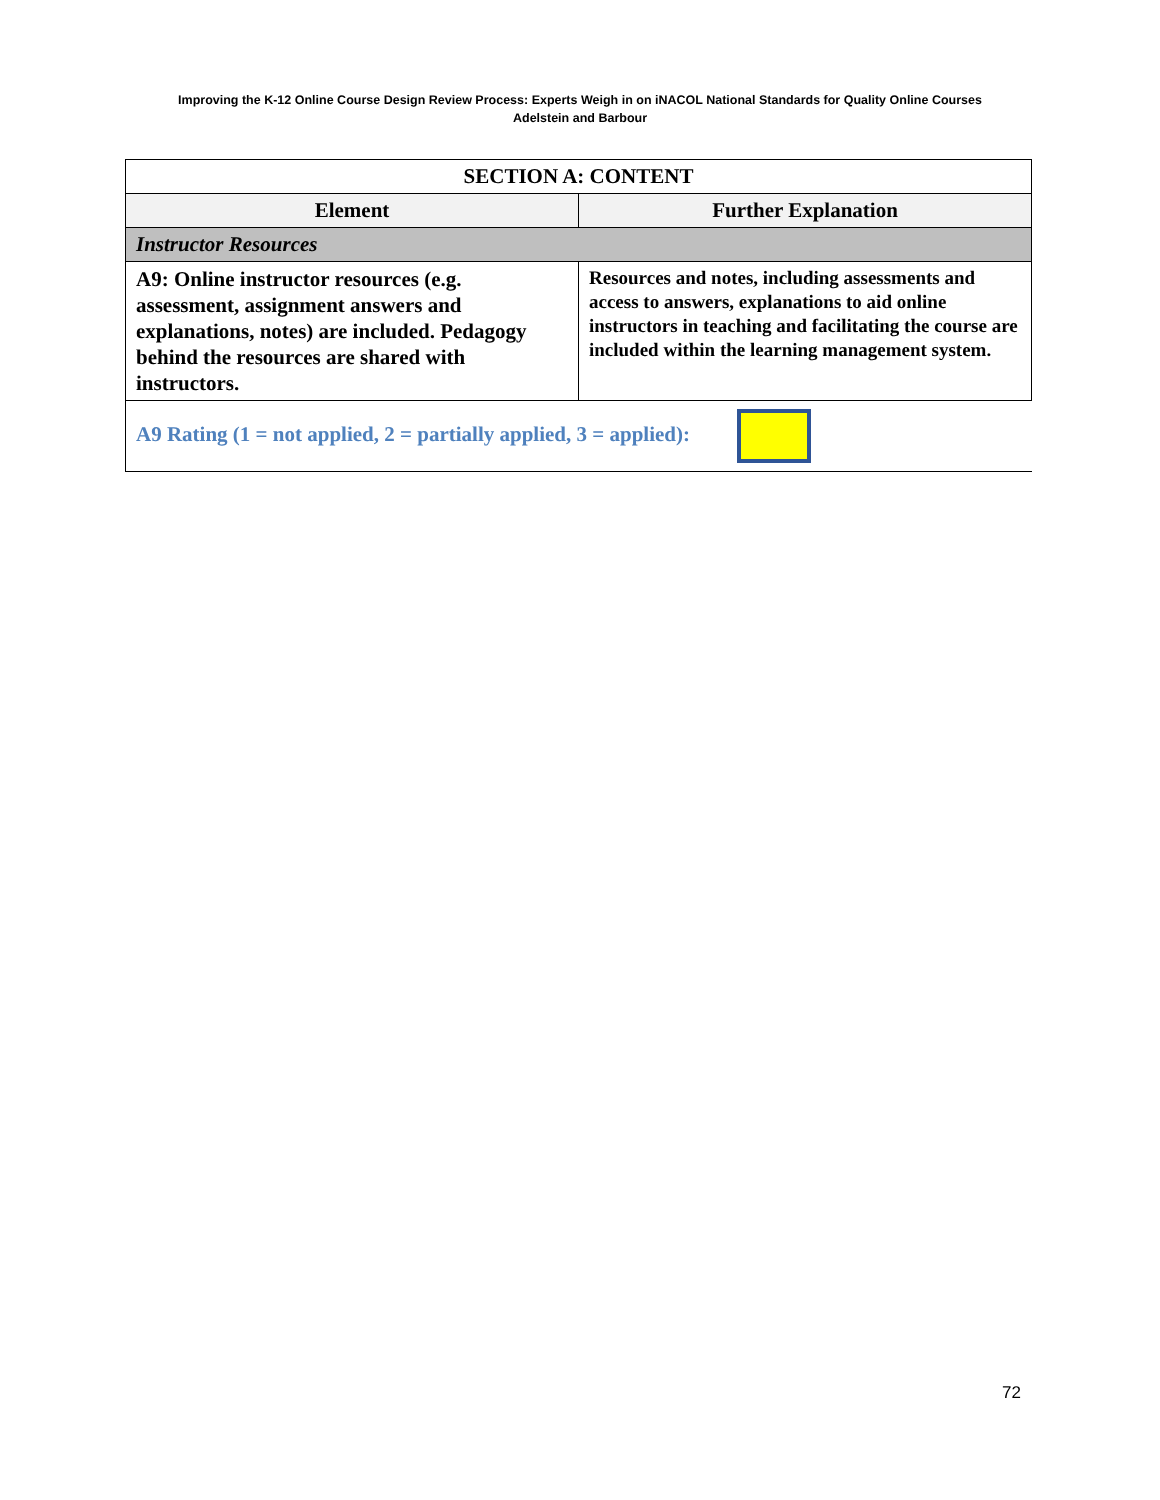Improving the K-12 Online Course Design Review Process: Experts Weigh in on iNACOL National Standards for Quality Online Courses
Adelstein and Barbour
| SECTION A: CONTENT | |
| Element | Further Explanation |
| Instructor Resources | |
| A9: Online instructor resources (e.g. assessment, assignment answers and explanations, notes) are included. Pedagogy behind the resources are shared with instructors. | Resources and notes, including assessments and access to answers, explanations to aid online instructors in teaching and facilitating the course are included within the learning management system. |
| A9 Rating (1 = not applied, 2 = partially applied, 3 = applied): | |
72